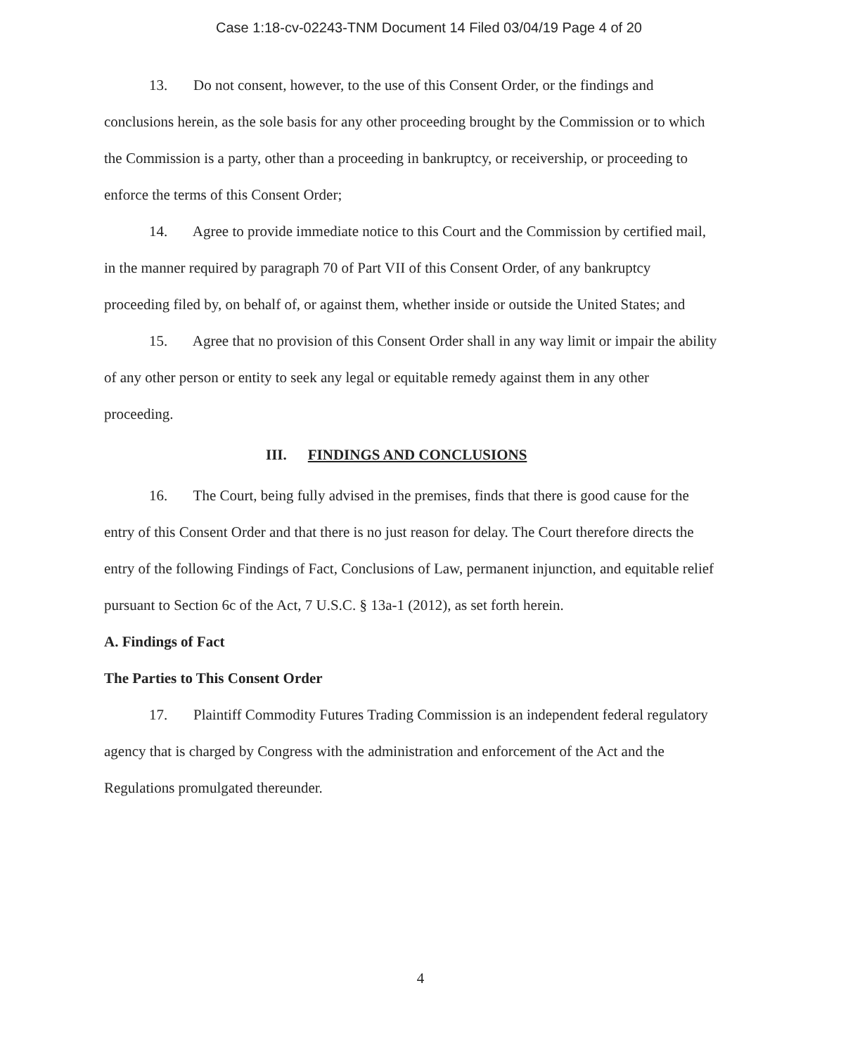Case 1:18-cv-02243-TNM Document 14 Filed 03/04/19 Page 4 of 20
13. Do not consent, however, to the use of this Consent Order, or the findings and conclusions herein, as the sole basis for any other proceeding brought by the Commission or to which the Commission is a party, other than a proceeding in bankruptcy, or receivership, or proceeding to enforce the terms of this Consent Order;
14. Agree to provide immediate notice to this Court and the Commission by certified mail, in the manner required by paragraph 70 of Part VII of this Consent Order, of any bankruptcy proceeding filed by, on behalf of, or against them, whether inside or outside the United States; and
15. Agree that no provision of this Consent Order shall in any way limit or impair the ability of any other person or entity to seek any legal or equitable remedy against them in any other proceeding.
III. FINDINGS AND CONCLUSIONS
16. The Court, being fully advised in the premises, finds that there is good cause for the entry of this Consent Order and that there is no just reason for delay. The Court therefore directs the entry of the following Findings of Fact, Conclusions of Law, permanent injunction, and equitable relief pursuant to Section 6c of the Act, 7 U.S.C. § 13a-1 (2012), as set forth herein.
A. Findings of Fact
The Parties to This Consent Order
17. Plaintiff Commodity Futures Trading Commission is an independent federal regulatory agency that is charged by Congress with the administration and enforcement of the Act and the Regulations promulgated thereunder.
4